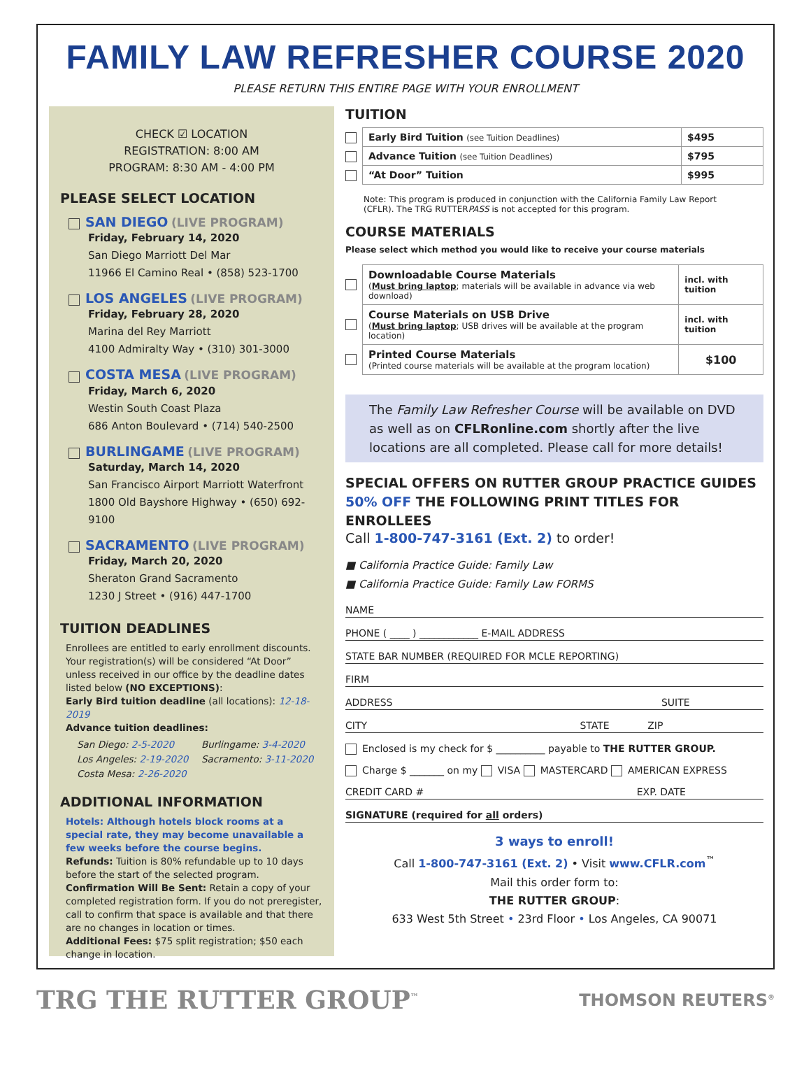FAMILY LAW REFRESHER COURSE 2020
PLEASE RETURN THIS ENTIRE PAGE WITH YOUR ENROLLMENT
CHECK ☑ LOCATION
REGISTRATION: 8:00 AM
PROGRAM: 8:30 AM - 4:00 PM
PLEASE SELECT LOCATION
SAN DIEGO (LIVE PROGRAM)
Friday, February 14, 2020
San Diego Marriott Del Mar
11966 El Camino Real • (858) 523-1700
LOS ANGELES (LIVE PROGRAM)
Friday, February 28, 2020
Marina del Rey Marriott
4100 Admiralty Way • (310) 301-3000
COSTA MESA (LIVE PROGRAM)
Friday, March 6, 2020
Westin South Coast Plaza
686 Anton Boulevard • (714) 540-2500
BURLINGAME (LIVE PROGRAM)
Saturday, March 14, 2020
San Francisco Airport Marriott Waterfront
1800 Old Bayshore Highway • (650) 692-9100
SACRAMENTO (LIVE PROGRAM)
Friday, March 20, 2020
Sheraton Grand Sacramento
1230 J Street • (916) 447-1700
TUITION DEADLINES
Enrollees are entitled to early enrollment discounts. Your registration(s) will be considered “At Door” unless received in our office by the deadline dates listed below (NO EXCEPTIONS):
Early Bird tuition deadline (all locations): 12-18-2019
Advance tuition deadlines:
San Diego: 2-5-2020
Los Angeles: 2-19-2020
Costa Mesa: 2-26-2020
Burlingame: 3-4-2020
Sacramento: 3-11-2020
ADDITIONAL INFORMATION
Hotels: Although hotels block rooms at a special rate, they may become unavailable a few weeks before the course begins.
Refunds: Tuition is 80% refundable up to 10 days before the start of the selected program.
Confirmation Will Be Sent: Retain a copy of your completed registration form. If you do not preregister, call to confirm that space is available and that there are no changes in location or times.
Additional Fees: $75 split registration; $50 each change in location.
TUITION
| | Early Bird Tuition (see Tuition Deadlines) | $495 |
| | Advance Tuition (see Tuition Deadlines) | $795 |
| | “At Door” Tuition | $995 |
Note: This program is produced in conjunction with the California Family Law Report (CFLR). The TRG RUTTERPASS is not accepted for this program.
COURSE MATERIALS
Please select which method you would like to receive your course materials
| | Downloadable Course Materials ( Must bring laptop ; materials will be available in advance via web download) | incl. with tuition |
| | Course Materials on USB Drive ( Must bring laptop ; USB drives will be available at the program location) | incl. with tuition |
| | Printed Course Materials (Printed course materials will be available at the program location) | $100 |
The Family Law Refresher Course will be available on DVD as well as on CFLRonline.com shortly after the live locations are all completed. Please call for more details!
SPECIAL OFFERS ON RUTTER GROUP PRACTICE GUIDES
50% OFF THE FOLLOWING PRINT TITLES FOR ENROLLEES
Call 1-800-747-3161 (Ext. 2) to order!
■ California Practice Guide: Family Law
■ California Practice Guide: Family Law FORMS
NAME
PHONE ( ____ ) ____________ E-MAIL ADDRESS
STATE BAR NUMBER (REQUIRED FOR MCLE REPORTING)
FIRM
ADDRESS SUITE
CITY STATE ZIP
Enclosed is my check for $ __________ payable to THE RUTTER GROUP.
Charge $ _______ on my VISA MASTERCARD AMERICAN EXPRESS
CREDIT CARD # EXP. DATE
SIGNATURE (required for all orders)
3 ways to enroll!
Call 1-800-747-3161 (Ext. 2) • Visit www.CFLR.com<sup>™</sup>
Mail this order form to:
THE RUTTER GROUP:
633 West 5th Street • 23rd Floor • Los Angeles, CA 90071
TRG THE RUTTER GROUP<sup>™</sup> THOMSON REUTERS<sup>®</sup>